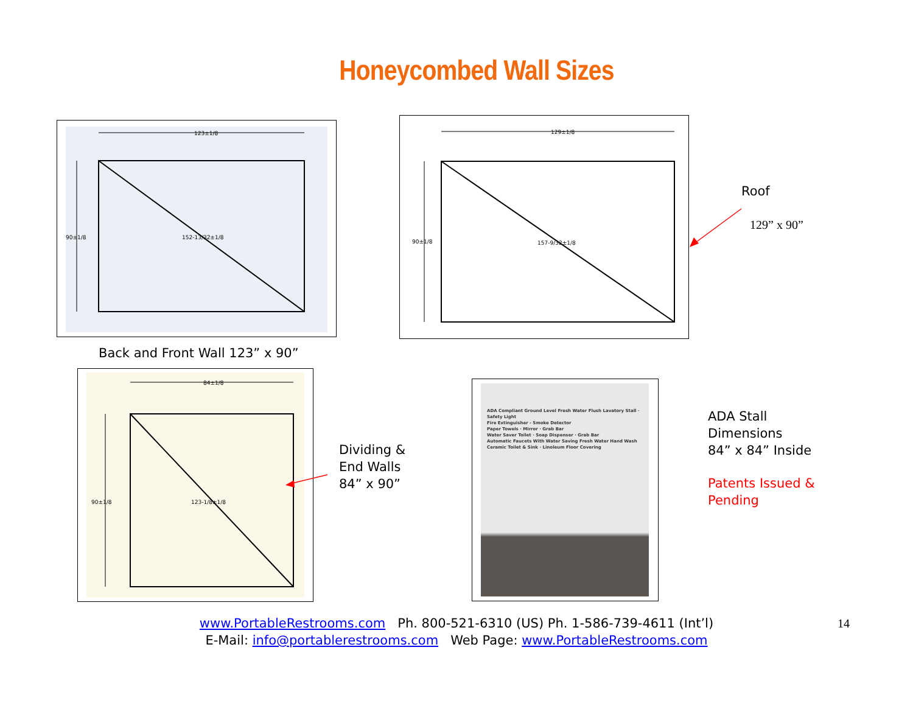Honeycombed Wall Sizes
123±1/8
90±1/8
152-13/32±1/8
Back and Front Wall 123” x 90”
129±1/8
90±1/8
157-9/32±1/8
Roof
129” x 90”
84±1/8
90±1/8
123-1/8±1/8
Dividing &
End Walls
84” x 90”
ADA Compliant Ground Level Fresh Water Flush Lavatory Stall · Safety Light
Fire Extinguisher - Smoke Detector
Paper Towels · Mirror · Grab Bar
Water Saver Toilet · Soap Dispenser · Grab Bar
Automatic Faucets With Water Saving Fresh Water Hand Wash
Ceramic Toilet & Sink · Linoleum Floor Covering
ADA Stall
Dimensions
84” x 84” Inside
Patents Issued &
Pending
www.PortableRestrooms.com Ph. 800-521-6310 (US) Ph. 1-586-739-4611 (Int’l)
E-Mail: info@portablerestrooms.com Web Page: www.PortableRestrooms.com
14